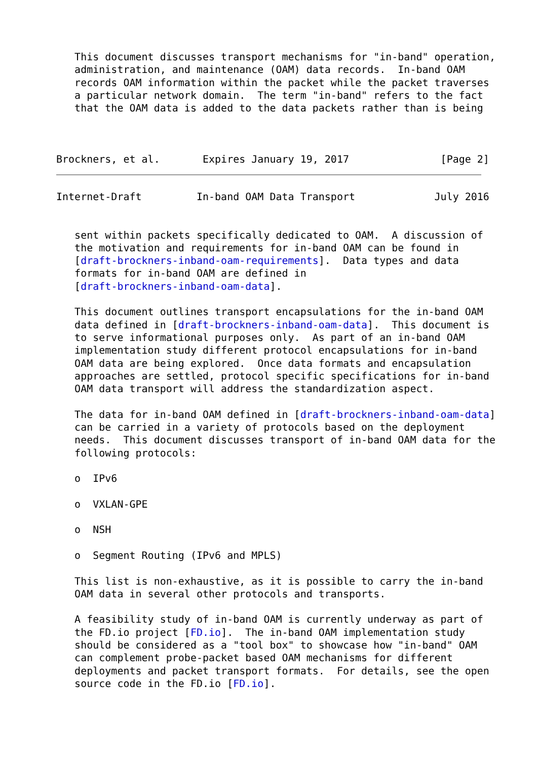This document discusses transport mechanisms for "in-band" operation,
   administration, and maintenance (OAM) data records.  In-band OAM
   records OAM information within the packet while the packet traverses
   a particular network domain.  The term "in-band" refers to the fact
   that the OAM data is added to the data packets rather than is being



Brockners, et al.       Expires January 19, 2017               [Page 2]
Internet-Draft         In-band OAM Data Transport             July 2016


   sent within packets specifically dedicated to OAM.  A discussion of
   the motivation and requirements for in-band OAM can be found in
   [draft-brockners-inband-oam-requirements].  Data types and data
   formats for in-band OAM are defined in
   [draft-brockners-inband-oam-data].

   This document outlines transport encapsulations for the in-band OAM
   data defined in [draft-brockners-inband-oam-data].  This document is
   to serve informational purposes only.  As part of an in-band OAM
   implementation study different protocol encapsulations for in-band
   OAM data are being explored.  Once data formats and encapsulation
   approaches are settled, protocol specific specifications for in-band
   OAM data transport will address the standardization aspect.

   The data for in-band OAM defined in [draft-brockners-inband-oam-data]
   can be carried in a variety of protocols based on the deployment
   needs.  This document discusses transport of in-band OAM data for the
   following protocols:

   o  IPv6

   o  VXLAN-GPE

   o  NSH

   o  Segment Routing (IPv6 and MPLS)

   This list is non-exhaustive, as it is possible to carry the in-band
   OAM data in several other protocols and transports.

   A feasibility study of in-band OAM is currently underway as part of
   the FD.io project [FD.io].  The in-band OAM implementation study
   should be considered as a "tool box" to showcase how "in-band" OAM
   can complement probe-packet based OAM mechanisms for different
   deployments and packet transport formats.  For details, see the open
   source code in the FD.io [FD.io].